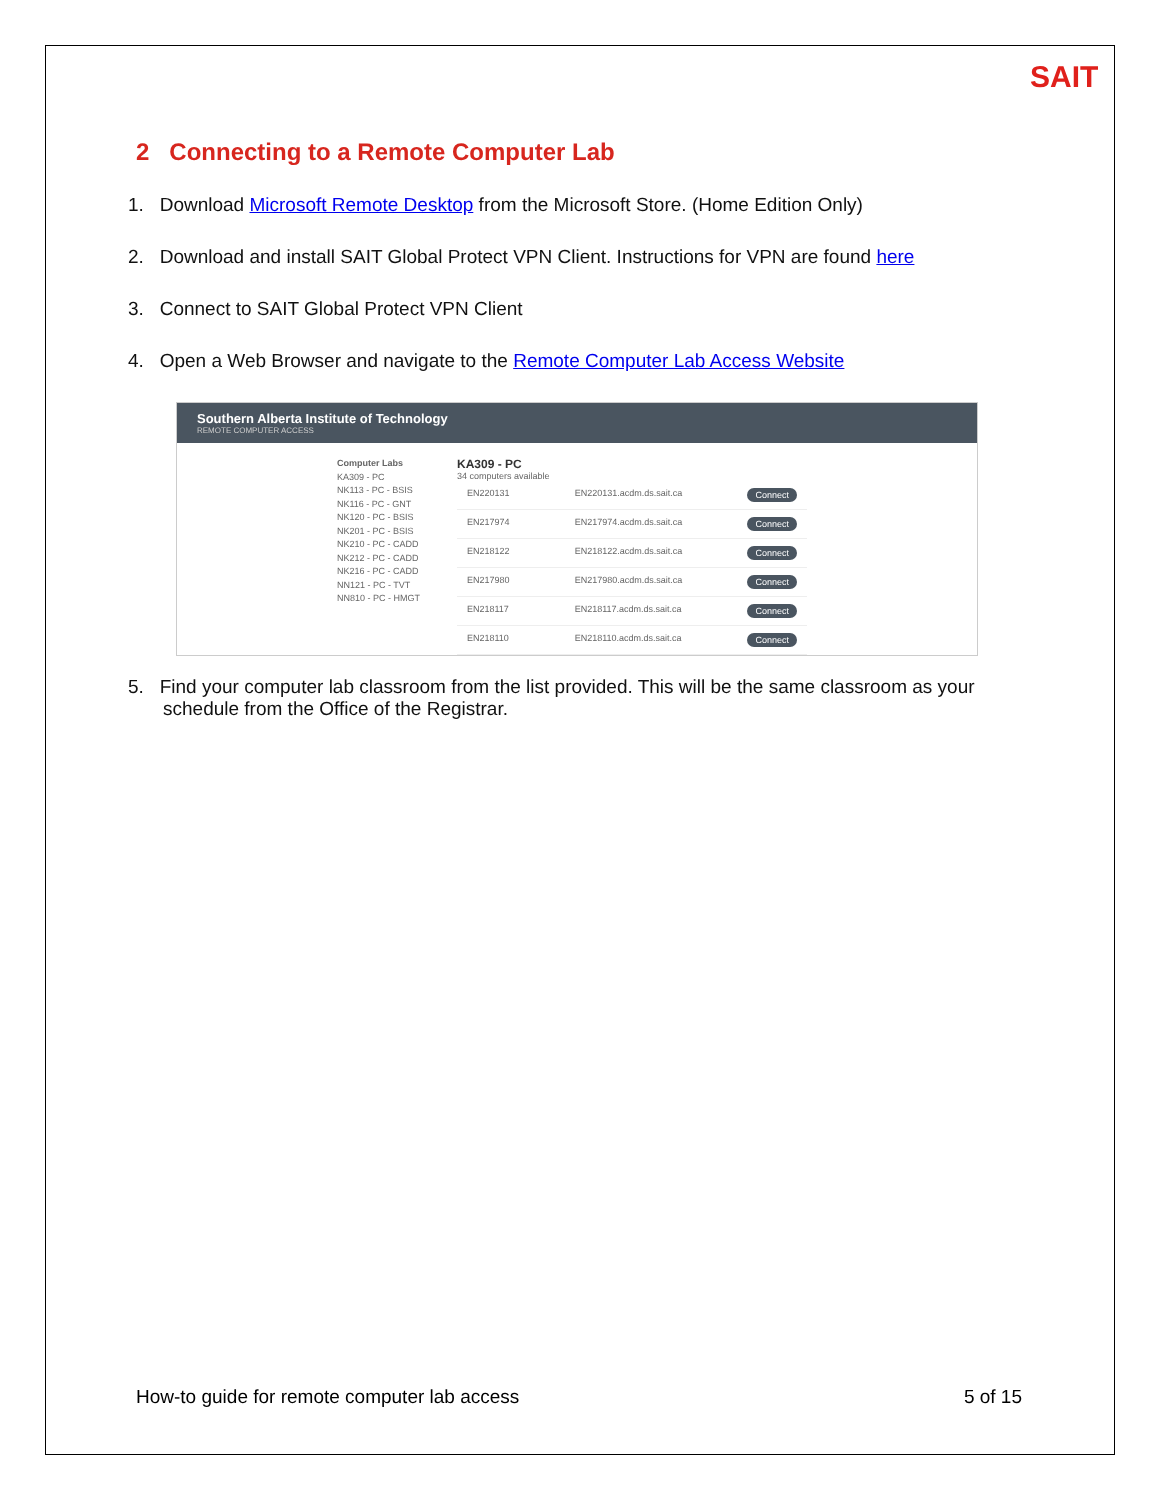SAIT
2 Connecting to a Remote Computer Lab
1. Download Microsoft Remote Desktop from the Microsoft Store. (Home Edition Only)
2. Download and install SAIT Global Protect VPN Client. Instructions for VPN are found here
3. Connect to SAIT Global Protect VPN Client
4. Open a Web Browser and navigate to the Remote Computer Lab Access Website
Southern Alberta Institute of Technology
REMOTE COMPUTER ACCESS
Computer Labs
KA309 - PC
NK113 - PC - BSIS
NK116 - PC - GNT
NK120 - PC - BSIS
NK201 - PC - BSIS
NK210 - PC - CADD
NK212 - PC - CADD
NK216 - PC - CADD
NN121 - PC - TVT
NN810 - PC - HMGT
KA309 - PC
34 computers available
EN220131 EN220131.acdm.ds.sait.ca Connect
EN217974 EN217974.acdm.ds.sait.ca Connect
EN218122 EN218122.acdm.ds.sait.ca Connect
EN217980 EN217980.acdm.ds.sait.ca Connect
EN218117 EN218117.acdm.ds.sait.ca Connect
EN218110 EN218110.acdm.ds.sait.ca Connect
5. Find your computer lab classroom from the list provided. This will be the same classroom as your schedule from the Office of the Registrar.
How-to guide for remote computer lab access 5 of 15